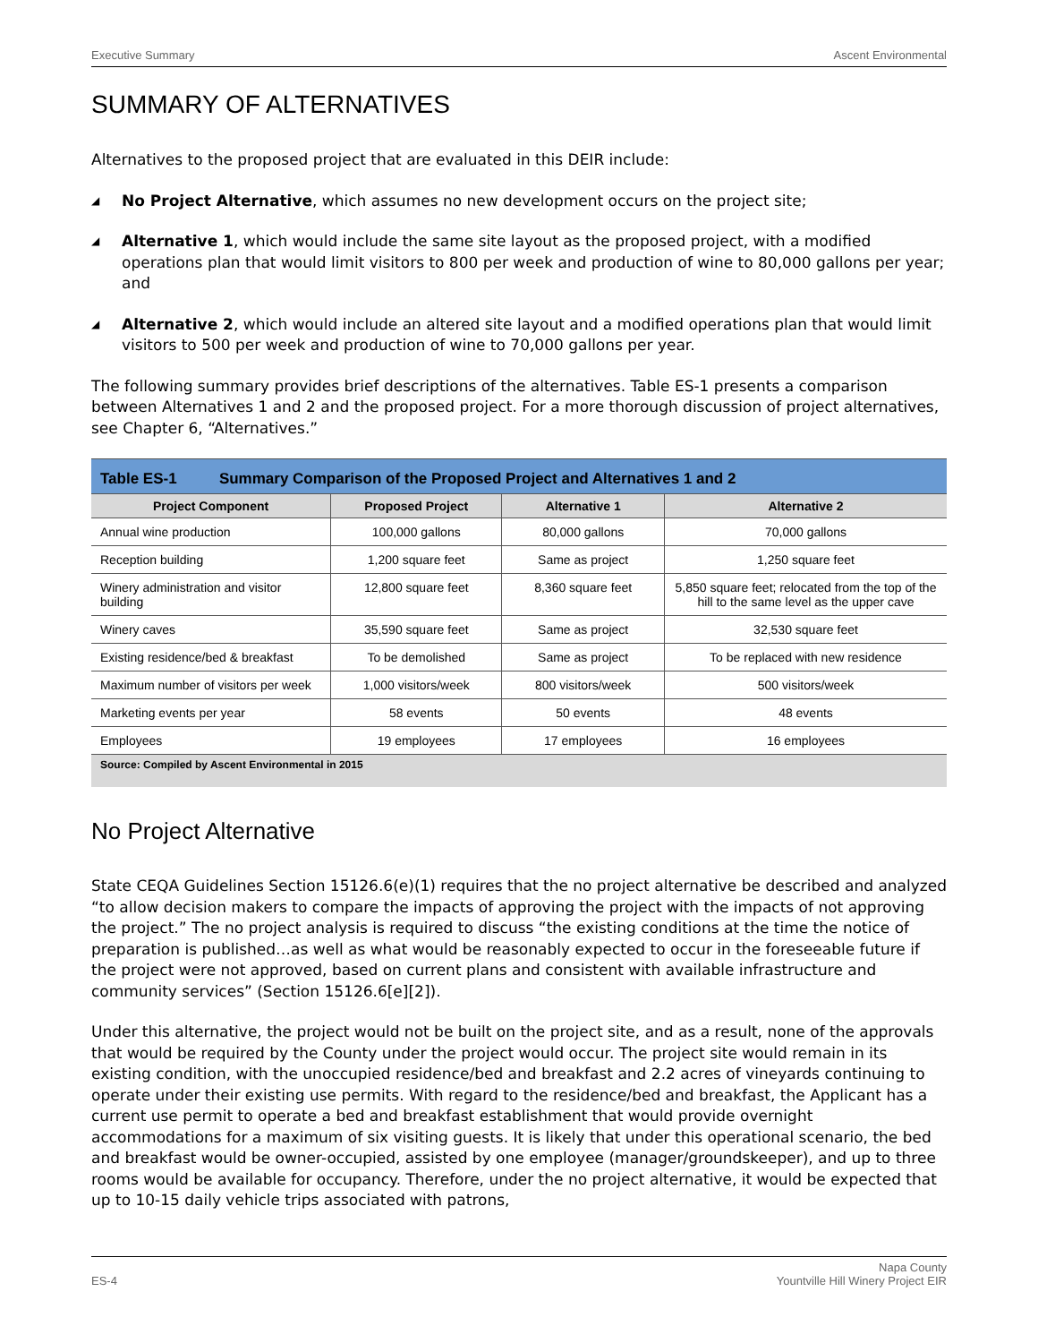Executive Summary Ascent Environmental
SUMMARY OF ALTERNATIVES
Alternatives to the proposed project that are evaluated in this DEIR include:
◢ No Project Alternative, which assumes no new development occurs on the project site;
◢ Alternative 1, which would include the same site layout as the proposed project, with a modified operations plan that would limit visitors to 800 per week and production of wine to 80,000 gallons per year; and
◢ Alternative 2, which would include an altered site layout and a modified operations plan that would limit visitors to 500 per week and production of wine to 70,000 gallons per year.
The following summary provides brief descriptions of the alternatives. Table ES-1 presents a comparison between Alternatives 1 and 2 and the proposed project. For a more thorough discussion of project alternatives, see Chapter 6, “Alternatives.”
| Table ES-1 Summary Comparison of the Proposed Project and Alternatives 1 and 2 | | | |
| --- | --- | --- | --- |
| Project Component | Proposed Project | Alternative 1 | Alternative 2 |
| Annual wine production | 100,000 gallons | 80,000 gallons | 70,000 gallons |
| Reception building | 1,200 square feet | Same as project | 1,250 square feet |
| Winery administration and visitor building | 12,800 square feet | 8,360 square feet | 5,850 square feet; relocated from the top of the hill to the same level as the upper cave |
| Winery caves | 35,590 square feet | Same as project | 32,530 square feet |
| Existing residence/bed & breakfast | To be demolished | Same as project | To be replaced with new residence |
| Maximum number of visitors per week | 1,000 visitors/week | 800 visitors/week | 500 visitors/week |
| Marketing events per year | 58 events | 50 events | 48 events |
| Employees | 19 employees | 17 employees | 16 employees |
| Source: Compiled by Ascent Environmental in 2015 | | | |
No Project Alternative
State CEQA Guidelines Section 15126.6(e)(1) requires that the no project alternative be described and analyzed “to allow decision makers to compare the impacts of approving the project with the impacts of not approving the project.” The no project analysis is required to discuss “the existing conditions at the time the notice of preparation is published…as well as what would be reasonably expected to occur in the foreseeable future if the project were not approved, based on current plans and consistent with available infrastructure and community services” (Section 15126.6[e][2]).
Under this alternative, the project would not be built on the project site, and as a result, none of the approvals that would be required by the County under the project would occur. The project site would remain in its existing condition, with the unoccupied residence/bed and breakfast and 2.2 acres of vineyards continuing to operate under their existing use permits. With regard to the residence/bed and breakfast, the Applicant has a current use permit to operate a bed and breakfast establishment that would provide overnight accommodations for a maximum of six visiting guests. It is likely that under this operational scenario, the bed and breakfast would be owner-occupied, assisted by one employee (manager/groundskeeper), and up to three rooms would be available for occupancy. Therefore, under the no project alternative, it would be expected that up to 10-15 daily vehicle trips associated with patrons,
ES-4 Napa County
Yountville Hill Winery Project EIR